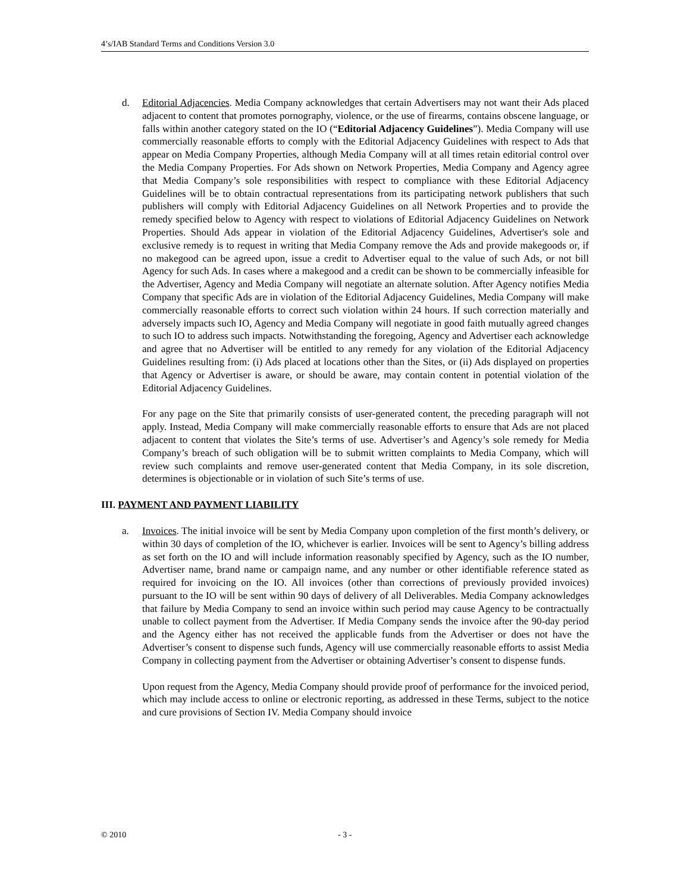4’s/IAB Standard Terms and Conditions Version 3.0
d. Editorial Adjacencies. Media Company acknowledges that certain Advertisers may not want their Ads placed adjacent to content that promotes pornography, violence, or the use of firearms, contains obscene language, or falls within another category stated on the IO (“Editorial Adjacency Guidelines”). Media Company will use commercially reasonable efforts to comply with the Editorial Adjacency Guidelines with respect to Ads that appear on Media Company Properties, although Media Company will at all times retain editorial control over the Media Company Properties. For Ads shown on Network Properties, Media Company and Agency agree that Media Company’s sole responsibilities with respect to compliance with these Editorial Adjacency Guidelines will be to obtain contractual representations from its participating network publishers that such publishers will comply with Editorial Adjacency Guidelines on all Network Properties and to provide the remedy specified below to Agency with respect to violations of Editorial Adjacency Guidelines on Network Properties. Should Ads appear in violation of the Editorial Adjacency Guidelines, Advertiser's sole and exclusive remedy is to request in writing that Media Company remove the Ads and provide makegoods or, if no makegood can be agreed upon, issue a credit to Advertiser equal to the value of such Ads, or not bill Agency for such Ads. In cases where a makegood and a credit can be shown to be commercially infeasible for the Advertiser, Agency and Media Company will negotiate an alternate solution. After Agency notifies Media Company that specific Ads are in violation of the Editorial Adjacency Guidelines, Media Company will make commercially reasonable efforts to correct such violation within 24 hours. If such correction materially and adversely impacts such IO, Agency and Media Company will negotiate in good faith mutually agreed changes to such IO to address such impacts. Notwithstanding the foregoing, Agency and Advertiser each acknowledge and agree that no Advertiser will be entitled to any remedy for any violation of the Editorial Adjacency Guidelines resulting from: (i) Ads placed at locations other than the Sites, or (ii) Ads displayed on properties that Agency or Advertiser is aware, or should be aware, may contain content in potential violation of the Editorial Adjacency Guidelines.
For any page on the Site that primarily consists of user-generated content, the preceding paragraph will not apply. Instead, Media Company will make commercially reasonable efforts to ensure that Ads are not placed adjacent to content that violates the Site’s terms of use. Advertiser’s and Agency’s sole remedy for Media Company’s breach of such obligation will be to submit written complaints to Media Company, which will review such complaints and remove user-generated content that Media Company, in its sole discretion, determines is objectionable or in violation of such Site’s terms of use.
III. PAYMENT AND PAYMENT LIABILITY
a. Invoices. The initial invoice will be sent by Media Company upon completion of the first month’s delivery, or within 30 days of completion of the IO, whichever is earlier. Invoices will be sent to Agency’s billing address as set forth on the IO and will include information reasonably specified by Agency, such as the IO number, Advertiser name, brand name or campaign name, and any number or other identifiable reference stated as required for invoicing on the IO. All invoices (other than corrections of previously provided invoices) pursuant to the IO will be sent within 90 days of delivery of all Deliverables. Media Company acknowledges that failure by Media Company to send an invoice within such period may cause Agency to be contractually unable to collect payment from the Advertiser. If Media Company sends the invoice after the 90-day period and the Agency either has not received the applicable funds from the Advertiser or does not have the Advertiser’s consent to dispense such funds, Agency will use commercially reasonable efforts to assist Media Company in collecting payment from the Advertiser or obtaining Advertiser’s consent to dispense funds.
Upon request from the Agency, Media Company should provide proof of performance for the invoiced period, which may include access to online or electronic reporting, as addressed in these Terms, subject to the notice and cure provisions of Section IV. Media Company should invoice
© 2010 - 3 -